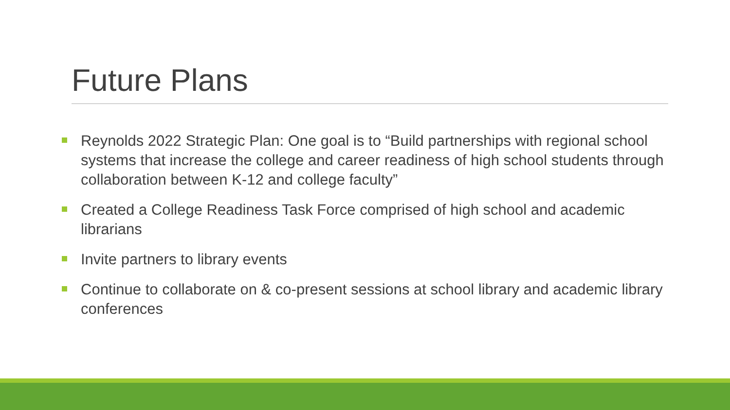Future Plans
Reynolds 2022 Strategic Plan: One goal is to “Build partnerships with regional school systems that increase the college and career readiness of high school students through collaboration between K-12 and college faculty”
Created a College Readiness Task Force comprised of high school and academic librarians
Invite partners to library events
Continue to collaborate on & co-present sessions at school library and academic library conferences